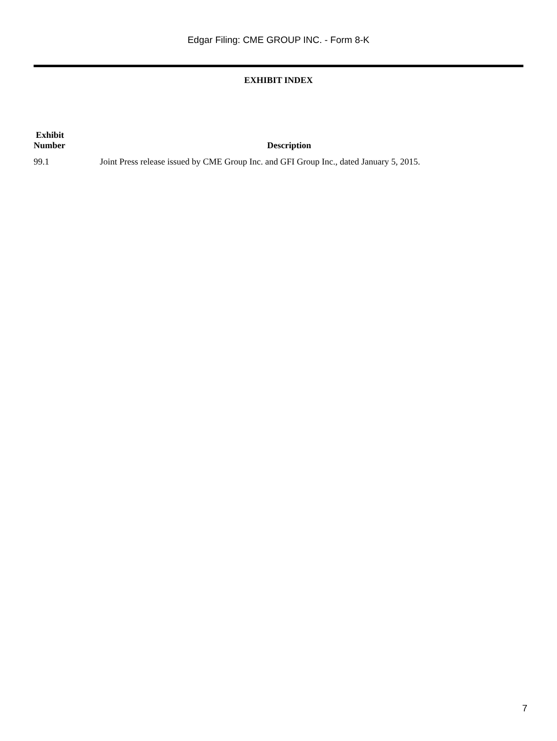Edgar Filing: CME GROUP INC. - Form 8-K
EXHIBIT INDEX
| Exhibit Number | Description |
| --- | --- |
| 99.1 | Joint Press release issued by CME Group Inc. and GFI Group Inc., dated January 5, 2015. |
7